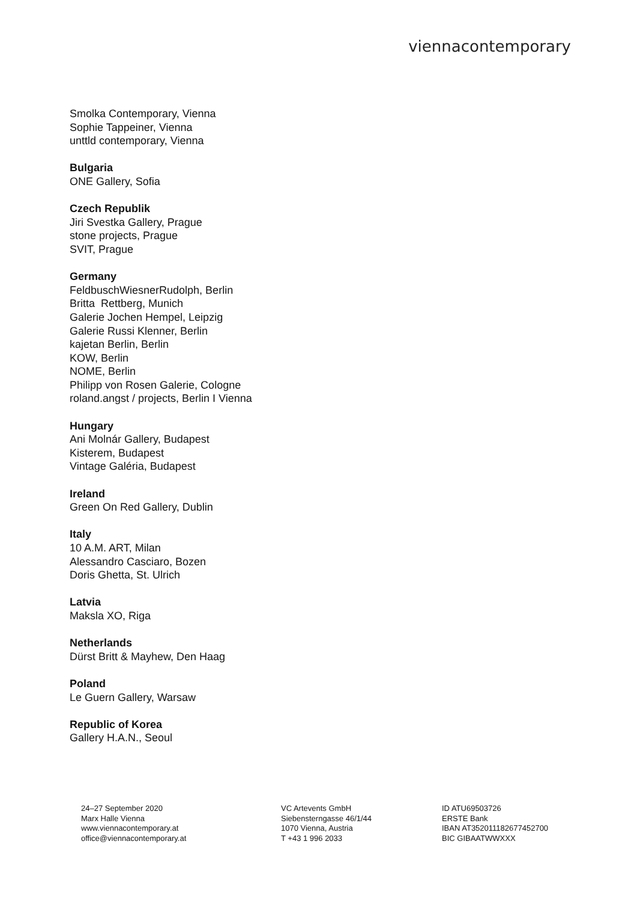viennacontemporary
Smolka Contemporary, Vienna
Sophie Tappeiner, Vienna
unttld contemporary, Vienna
Bulgaria
ONE Gallery, Sofia
Czech Republik
Jiri Svestka Gallery, Prague
stone projects, Prague
SVIT, Prague
Germany
FeldbuschWiesnerRudolph, Berlin
Britta Rettberg, Munich
Galerie Jochen Hempel, Leipzig
Galerie Russi Klenner, Berlin
kajetan Berlin, Berlin
KOW, Berlin
NOME, Berlin
Philipp von Rosen Galerie, Cologne
roland.angst / projects, Berlin I Vienna
Hungary
Ani Molnár Gallery, Budapest
Kisterem, Budapest
Vintage Galéria, Budapest
Ireland
Green On Red Gallery, Dublin
Italy
10 A.M. ART, Milan
Alessandro Casciaro, Bozen
Doris Ghetta, St. Ulrich
Latvia
Maksla XO, Riga
Netherlands
Dürst Britt & Mayhew, Den Haag
Poland
Le Guern Gallery, Warsaw
Republic of Korea
Gallery H.A.N., Seoul
24–27 September 2020
Marx Halle Vienna
www.viennacontemporary.at
office@viennacontemporary.at
VC Artevents GmbH
Siebensterngasse 46/1/44
1070 Vienna, Austria
T +43 1 996 2033
ID ATU69503726
ERSTE Bank
IBAN AT352011182677452700
BIC GIBAATWWXXX